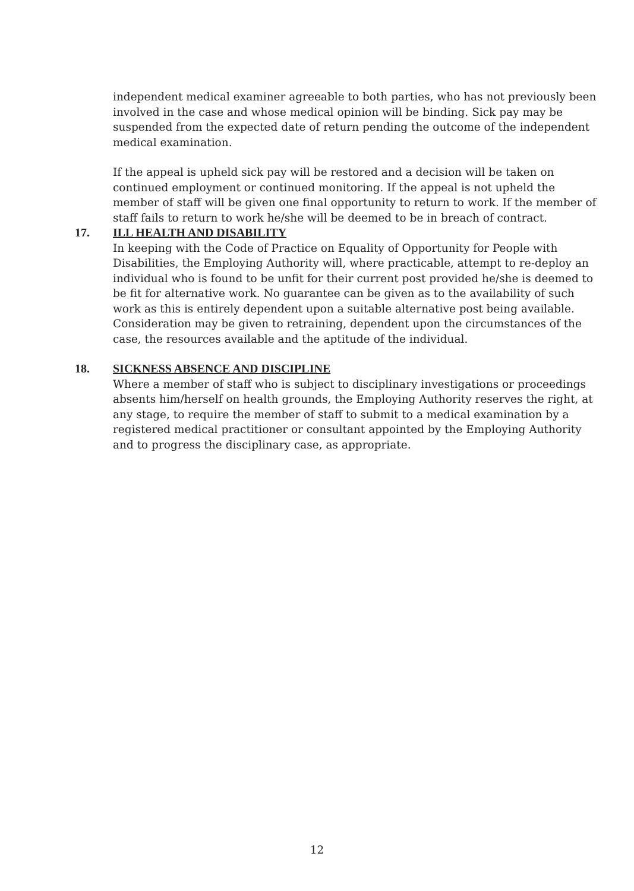independent medical examiner agreeable to both parties, who has not previously been involved in the case and whose medical opinion will be binding. Sick pay may be suspended from the expected date of return pending the outcome of the independent medical examination.
If the appeal is upheld sick pay will be restored and a decision will be taken on continued employment or continued monitoring. If the appeal is not upheld the member of staff will be given one final opportunity to return to work. If the member of staff fails to return to work he/she will be deemed to be in breach of contract.
17. ILL HEALTH AND DISABILITY
In keeping with the Code of Practice on Equality of Opportunity for People with Disabilities, the Employing Authority will, where practicable, attempt to re-deploy an individual who is found to be unfit for their current post provided he/she is deemed to be fit for alternative work. No guarantee can be given as to the availability of such work as this is entirely dependent upon a suitable alternative post being available. Consideration may be given to retraining, dependent upon the circumstances of the case, the resources available and the aptitude of the individual.
18. SICKNESS ABSENCE AND DISCIPLINE
Where a member of staff who is subject to disciplinary investigations or proceedings absents him/herself on health grounds, the Employing Authority reserves the right, at any stage, to require the member of staff to submit to a medical examination by a registered medical practitioner or consultant appointed by the Employing Authority and to progress the disciplinary case, as appropriate.
12